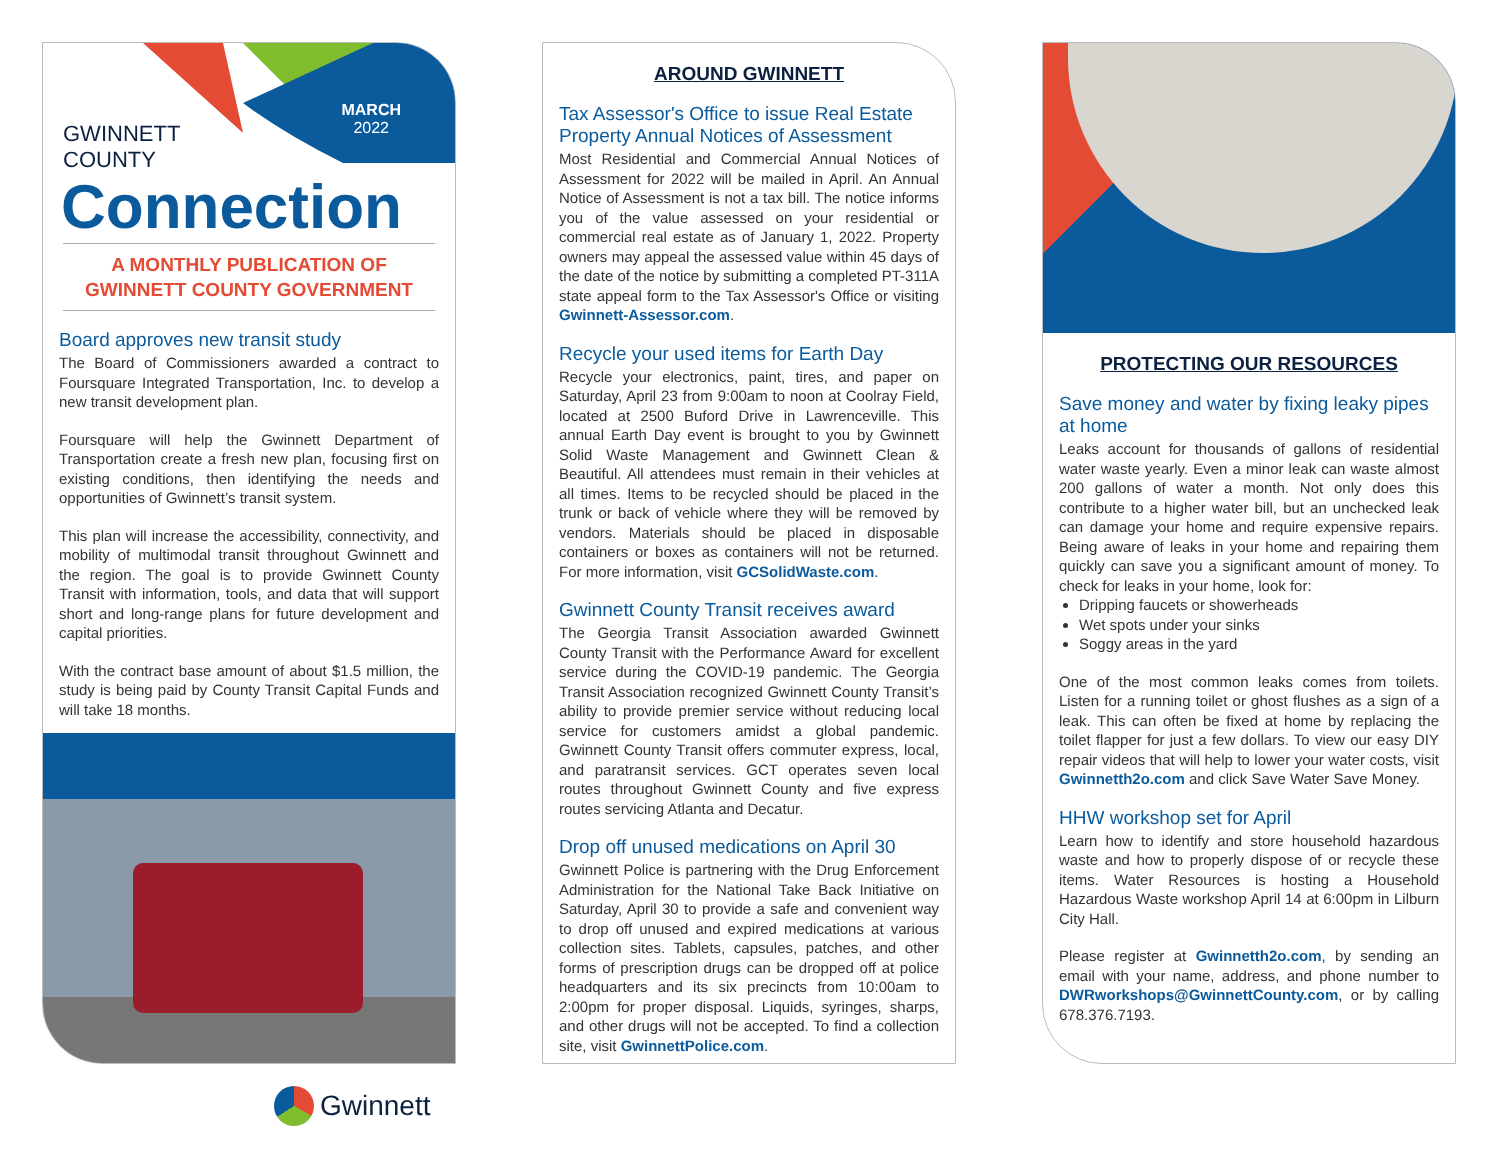MARCH
2022
GWINNETT
COUNTY
Connection
A MONTHLY PUBLICATION OF
GWINNETT COUNTY GOVERNMENT
Board approves new transit study
The Board of Commissioners awarded a contract to Foursquare Integrated Transportation, Inc. to develop a new transit development plan.
Foursquare will help the Gwinnett Department of Transportation create a fresh new plan, focusing first on existing conditions, then identifying the needs and opportunities of Gwinnett’s transit system.
This plan will increase the accessibility, connectivity, and mobility of multimodal transit throughout Gwinnett and the region. The goal is to provide Gwinnett County Transit with information, tools, and data that will support short and long-range plans for future development and capital priorities.
With the contract base amount of about $1.5 million, the study is being paid by County Transit Capital Funds and will take 18 months.
AROUND GWINNETT
Tax Assessor's Office to issue Real Estate Property Annual Notices of Assessment
Most Residential and Commercial Annual Notices of Assessment for 2022 will be mailed in April. An Annual Notice of Assessment is not a tax bill. The notice informs you of the value assessed on your residential or commercial real estate as of January 1, 2022. Property owners may appeal the assessed value within 45 days of the date of the notice by submitting a completed PT-311A state appeal form to the Tax Assessor's Office or visiting Gwinnett-Assessor.com.
Recycle your used items for Earth Day
Recycle your electronics, paint, tires, and paper on Saturday, April 23 from 9:00am to noon at Coolray Field, located at 2500 Buford Drive in Lawrenceville. This annual Earth Day event is brought to you by Gwinnett Solid Waste Management and Gwinnett Clean & Beautiful. All attendees must remain in their vehicles at all times. Items to be recycled should be placed in the trunk or back of vehicle where they will be removed by vendors. Materials should be placed in disposable containers or boxes as containers will not be returned. For more information, visit GCSolidWaste.com.
Gwinnett County Transit receives award
The Georgia Transit Association awarded Gwinnett County Transit with the Performance Award for excellent service during the COVID-19 pandemic. The Georgia Transit Association recognized Gwinnett County Transit’s ability to provide premier service without reducing local service for customers amidst a global pandemic. Gwinnett County Transit offers commuter express, local, and paratransit services. GCT operates seven local routes throughout Gwinnett County and five express routes servicing Atlanta and Decatur.
Drop off unused medications on April 30
Gwinnett Police is partnering with the Drug Enforcement Administration for the National Take Back Initiative on Saturday, April 30 to provide a safe and convenient way to drop off unused and expired medications at various collection sites. Tablets, capsules, patches, and other forms of prescription drugs can be dropped off at police headquarters and its six precincts from 10:00am to 2:00pm for proper disposal. Liquids, syringes, sharps, and other drugs will not be accepted. To find a collection site, visit GwinnettPolice.com.
PROTECTING OUR RESOURCES
Save money and water by fixing leaky pipes at home
Leaks account for thousands of gallons of residential water waste yearly. Even a minor leak can waste almost 200 gallons of water a month. Not only does this contribute to a higher water bill, but an unchecked leak can damage your home and require expensive repairs. Being aware of leaks in your home and repairing them quickly can save you a significant amount of money. To check for leaks in your home, look for:
Dripping faucets or showerheads
Wet spots under your sinks
Soggy areas in the yard
One of the most common leaks comes from toilets. Listen for a running toilet or ghost flushes as a sign of a leak. This can often be fixed at home by replacing the toilet flapper for just a few dollars. To view our easy DIY repair videos that will help to lower your water costs, visit Gwinnetth2o.com and click Save Water Save Money.
HHW workshop set for April
Learn how to identify and store household hazardous waste and how to properly dispose of or recycle these items. Water Resources is hosting a Household Hazardous Waste workshop April 14 at 6:00pm in Lilburn City Hall.
Please register at Gwinnetth2o.com, by sending an email with your name, address, and phone number to DWRworkshops@GwinnettCounty.com, or by calling 678.376.7193.
Gwinnett